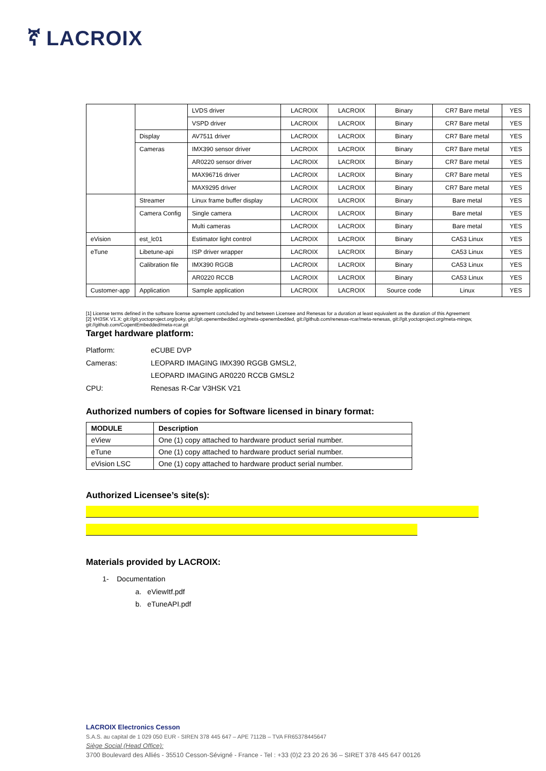ኛ LACROIX
| | | LVDS driver | LACROIX | LACROIX | Binary | CR7 Bare metal | YES |
| | | VSPD driver | LACROIX | LACROIX | Binary | CR7 Bare metal | YES |
| | Display | AV7511 driver | LACROIX | LACROIX | Binary | CR7 Bare metal | YES |
| | Cameras | IMX390 sensor driver | LACROIX | LACROIX | Binary | CR7 Bare metal | YES |
| | | AR0220 sensor driver | LACROIX | LACROIX | Binary | CR7 Bare metal | YES |
| | | MAX96716 driver | LACROIX | LACROIX | Binary | CR7 Bare metal | YES |
| | | MAX9295 driver | LACROIX | LACROIX | Binary | CR7 Bare metal | YES |
| | Streamer | Linux frame buffer display | LACROIX | LACROIX | Binary | Bare metal | YES |
| | Camera Config | Single camera | LACROIX | LACROIX | Binary | Bare metal | YES |
| | | Multi cameras | LACROIX | LACROIX | Binary | Bare metal | YES |
| eVision | est_lc01 | Estimator light control | LACROIX | LACROIX | Binary | CA53 Linux | YES |
| eTune | Libetune-api | ISP driver wrapper | LACROIX | LACROIX | Binary | CA53 Linux | YES |
| | Calibration file | IMX390 RGGB | LACROIX | LACROIX | Binary | CA53 Linux | YES |
| | | AR0220 RCCB | LACROIX | LACROIX | Binary | CA53 Linux | YES |
| Customer-app | Application | Sample application | LACROIX | LACROIX | Source code | Linux | YES |
[1] License terms defined in the software license agreement concluded by and between Licensee and Renesas for a duration at least equivalent as the duration of this Agreement
[2] VH3SK V1.X: git://git.yoctoproject.org/poky, git://git.openembedded.org/meta-openembedded, git://github.com/renesas-rcar/meta-renesas, git://git.yoctoproject.org/meta-mingw, git://github.com/CogentEmbedded/meta-rcar.git
Target hardware platform:
Platform: eCUBE DVP
Cameras: LEOPARD IMAGING IMX390 RGGB GMSL2,
LEOPARD IMAGING AR0220 RCCB GMSL2
CPU: Renesas R-Car V3HSK V21
Authorized numbers of copies for Software licensed in binary format:
| MODULE | Description |
| --- | --- |
| eView | One (1) copy attached to hardware product serial number. |
| eTune | One (1) copy attached to hardware product serial number. |
| eVision LSC | One (1) copy attached to hardware product serial number. |
Authorized Licensee’s site(s):
Materials provided by LACROIX:
1- Documentation
a. eViewItf.pdf
b. eTuneAPI.pdf
LACROIX Electronics Cesson
S.A.S. au capital de 1 029 050 EUR - SIREN 378 445 647 – APE 7112B – TVA FR65378445647
Siège Social (Head Office):
3700 Boulevard des Alliés - 35510 Cesson-Sévigné - France - Tel : +33 (0)2 23 20 26 36 – SIRET 378 445 647 00126